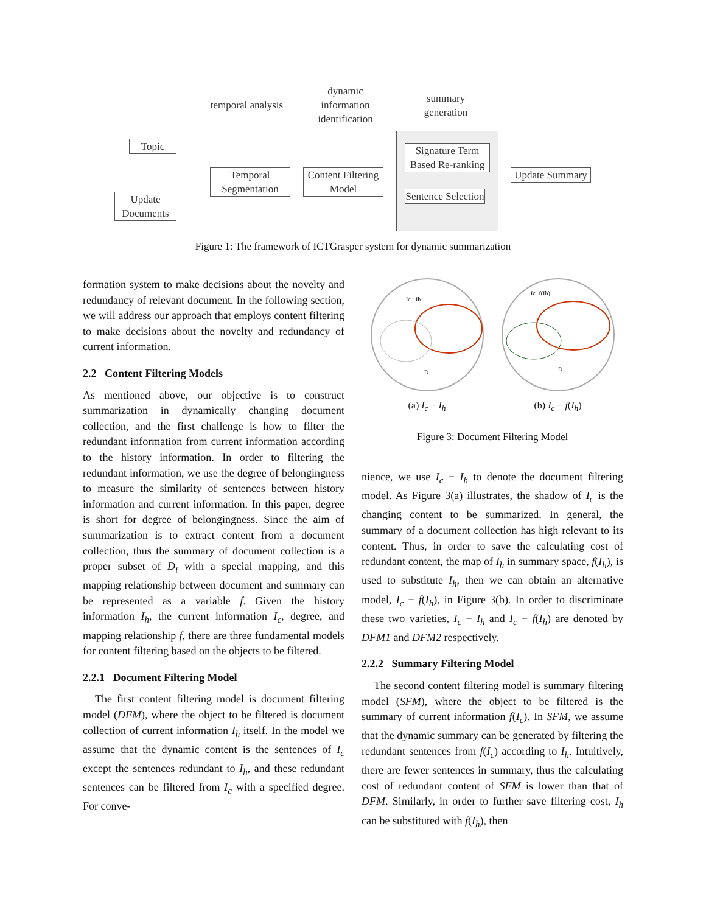temporal analysis
dynamic information identification
summary generation
Topic
Update Documents
Temporal Segmentation
Content Filtering Model
Signature Term Based Re-ranking
Sentence Selection
Update Summary
Figure 1: The framework of ICTGrasper system for dynamic summarization
formation system to make decisions about the novelty and redundancy of relevant document. In the following section, we will address our approach that employs content filtering to make decisions about the novelty and redundancy of current information.
2.2 Content Filtering Models
As mentioned above, our objective is to construct summarization in dynamically changing document collection, and the first challenge is how to filter the redundant information from current information according to the history information. In order to filtering the redundant information, we use the degree of belongingness to measure the similarity of sentences between history information and current information. In this paper, degree is short for degree of belongingness. Since the aim of summarization is to extract content from a document collection, thus the summary of document collection is a proper subset of D<sub>i</sub> with a special mapping, and this mapping relationship between document and summary can be represented as a variable f. Given the history information I<sub>h</sub>, the current information I<sub>c</sub>, degree, and mapping relationship f, there are three fundamental models for content filtering based on the objects to be filtered.
2.2.1 Document Filtering Model
The first content filtering model is document filtering model (DFM), where the object to be filtered is document collection of current information I<sub>h</sub> itself. In the model we assume that the dynamic content is the sentences of I<sub>c</sub> except the sentences redundant to I<sub>h</sub>, and these redundant sentences can be filtered from I<sub>c</sub> with a specified degree. For conve-
Ic− Ih
D
(a) I<sub>c</sub> − I<sub>h</sub>
Ic−f(Ih)
D
(b) I<sub>c</sub> − f(I<sub>h</sub>)
Figure 3: Document Filtering Model
nience, we use I<sub>c</sub> − I<sub>h</sub> to denote the document filtering model. As Figure 3(a) illustrates, the shadow of I<sub>c</sub> is the changing content to be summarized. In general, the summary of a document collection has high relevant to its content. Thus, in order to save the calculating cost of redundant content, the map of I<sub>h</sub> in summary space, f(I<sub>h</sub>), is used to substitute I<sub>h</sub>, then we can obtain an alternative model, I<sub>c</sub> − f(I<sub>h</sub>), in Figure 3(b). In order to discriminate these two varieties, I<sub>c</sub> − I<sub>h</sub> and I<sub>c</sub> − f(I<sub>h</sub>) are denoted by DFM1 and DFM2 respectively.
2.2.2 Summary Filtering Model
The second content filtering model is summary filtering model (SFM), where the object to be filtered is the summary of current information f(I<sub>c</sub>). In SFM, we assume that the dynamic summary can be generated by filtering the redundant sentences from f(I<sub>c</sub>) according to I<sub>h</sub>. Intuitively, there are fewer sentences in summary, thus the calculating cost of redundant content of SFM is lower than that of DFM. Similarly, in order to further save filtering cost, I<sub>h</sub> can be substituted with f(I<sub>h</sub>), then